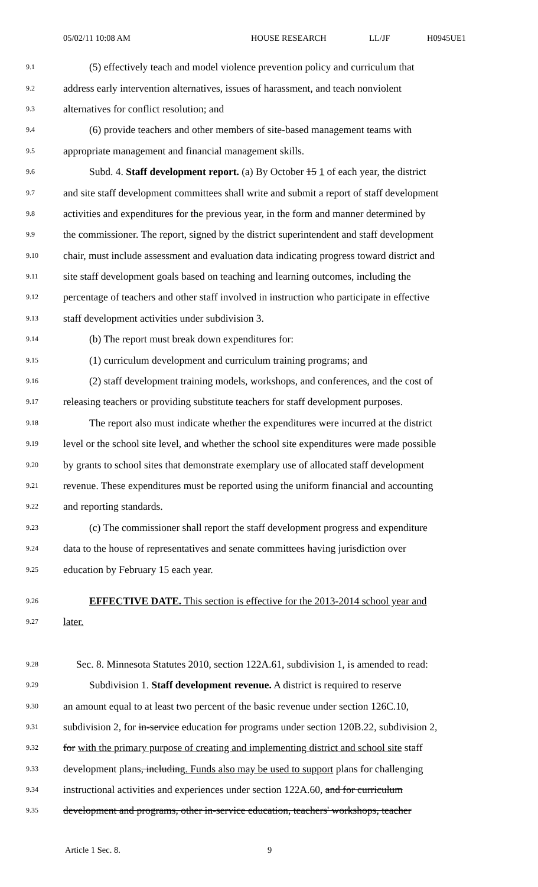05/02/11 10:08 AM HOUSE RESEARCH LL/JF H0945UE1
9.1 (5) effectively teach and model violence prevention policy and curriculum that
9.2 address early intervention alternatives, issues of harassment, and teach nonviolent
9.3 alternatives for conflict resolution; and
9.4 (6) provide teachers and other members of site-based management teams with
9.5 appropriate management and financial management skills.
9.6 Subd. 4. Staff development report. (a) By October 15 1 of each year, the district
9.7 and site staff development committees shall write and submit a report of staff development
9.8 activities and expenditures for the previous year, in the form and manner determined by
9.9 the commissioner. The report, signed by the district superintendent and staff development
9.10 chair, must include assessment and evaluation data indicating progress toward district and
9.11 site staff development goals based on teaching and learning outcomes, including the
9.12 percentage of teachers and other staff involved in instruction who participate in effective
9.13 staff development activities under subdivision 3.
9.14 (b) The report must break down expenditures for:
9.15 (1) curriculum development and curriculum training programs; and
9.16 (2) staff development training models, workshops, and conferences, and the cost of
9.17 releasing teachers or providing substitute teachers for staff development purposes.
9.18 The report also must indicate whether the expenditures were incurred at the district
9.19 level or the school site level, and whether the school site expenditures were made possible
9.20 by grants to school sites that demonstrate exemplary use of allocated staff development
9.21 revenue. These expenditures must be reported using the uniform financial and accounting
9.22 and reporting standards.
9.23 (c) The commissioner shall report the staff development progress and expenditure
9.24 data to the house of representatives and senate committees having jurisdiction over
9.25 education by February 15 each year.
9.26 EFFECTIVE DATE. This section is effective for the 2013-2014 school year and
9.27 later.
9.28 Sec. 8. Minnesota Statutes 2010, section 122A.61, subdivision 1, is amended to read:
9.29 Subdivision 1. Staff development revenue. A district is required to reserve
9.30 an amount equal to at least two percent of the basic revenue under section 126C.10,
9.31 subdivision 2, for in-service education for programs under section 120B.22, subdivision 2,
9.32 for with the primary purpose of creating and implementing district and school site staff
9.33 development plans, including. Funds also may be used to support plans for challenging
9.34 instructional activities and experiences under section 122A.60, and for curriculum
9.35 development and programs, other in-service education, teachers' workshops, teacher
Article 1 Sec. 8. 9